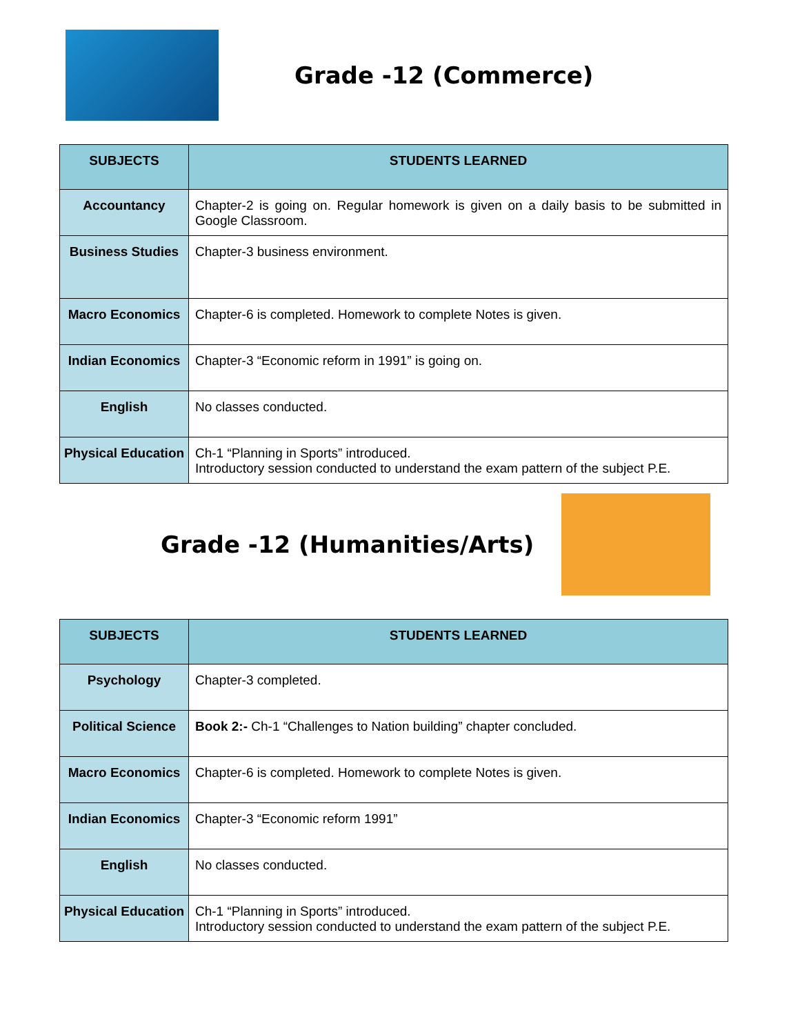Grade -12 (Commerce)
| SUBJECTS | STUDENTS LEARNED |
| --- | --- |
| Accountancy | Chapter-2 is going on. Regular homework is given on a daily basis to be submitted in Google Classroom. |
| Business Studies | Chapter-3 business environment. |
| Macro Economics | Chapter-6 is completed. Homework to complete Notes is given. |
| Indian Economics | Chapter-3 “Economic reform in 1991” is going on. |
| English | No classes conducted. |
| Physical Education | Ch-1 “Planning in Sports” introduced. Introductory session conducted to understand the exam pattern of the subject P.E. |
Grade -12 (Humanities/Arts)
| SUBJECTS | STUDENTS LEARNED |
| --- | --- |
| Psychology | Chapter-3 completed. |
| Political Science | Book 2:- Ch-1 “Challenges to Nation building” chapter concluded. |
| Macro Economics | Chapter-6 is completed. Homework to complete Notes is given. |
| Indian Economics | Chapter-3 “Economic reform 1991” |
| English | No classes conducted. |
| Physical Education | Ch-1 “Planning in Sports” introduced. Introductory session conducted to understand the exam pattern of the subject P.E. |